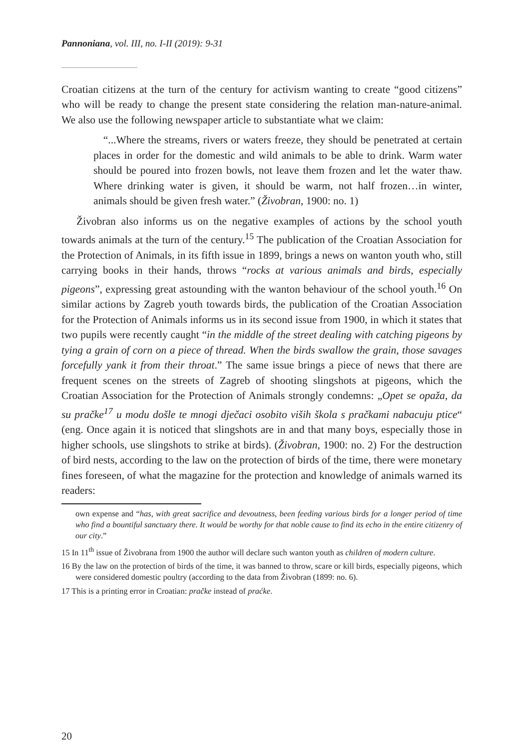Pannoniana, vol. III, no. I-II (2019): 9-31
Croatian citizens at the turn of the century for activism wanting to create “good citizens” who will be ready to change the present state considering the relation man-nature-animal. We also use the following newspaper article to substantiate what we claim:
“...Where the streams, rivers or waters freeze, they should be penetrated at certain places in order for the domestic and wild animals to be able to drink. Warm water should be poured into frozen bowls, not leave them frozen and let the water thaw. Where drinking water is given, it should be warm, not half frozen…in winter, animals should be given fresh water.” (Živobran, 1900: no. 1)
Živobran also informs us on the negative examples of actions by the school youth towards animals at the turn of the century.<sup>15</sup> The publication of the Croatian Association for the Protection of Animals, in its fifth issue in 1899, brings a news on wanton youth who, still carrying books in their hands, throws “rocks at various animals and birds, especially pigeons”, expressing great astounding with the wanton behaviour of the school youth.<sup>16</sup> On similar actions by Zagreb youth towards birds, the publication of the Croatian Association for the Protection of Animals informs us in its second issue from 1900, in which it states that two pupils were recently caught “in the middle of the street dealing with catching pigeons by tying a grain of corn on a piece of thread. When the birds swallow the grain, those savages forcefully yank it from their throat.” The same issue brings a piece of news that there are frequent scenes on the streets of Zagreb of shooting slingshots at pigeons, which the Croatian Association for the Protection of Animals strongly condemns: „Opet se opaža, da su pračke<sup>17</sup> u modu došle te mnogi dječaci osobito viših škola s pračkami nabacuju ptice“ (eng. Once again it is noticed that slingshots are in and that many boys, especially those in higher schools, use slingshots to strike at birds). (Živobran, 1900: no. 2) For the destruction of bird nests, according to the law on the protection of birds of the time, there were monetary fines foreseen, of what the magazine for the protection and knowledge of animals warned its readers:
own expense and “has, with great sacrifice and devoutness, been feeding various birds for a longer period of time who find a bountiful sanctuary there. It would be worthy for that noble cause to find its echo in the entire citizenry of our city.”
15 In 11<sup>th</sup> issue of Živobrana from 1900 the author will declare such wanton youth as children of modern culture.
16 By the law on the protection of birds of the time, it was banned to throw, scare or kill birds, especially pigeons, which were considered domestic poultry (according to the data from Živobran (1899: no. 6).
17 This is a printing error in Croatian: pračke instead of praćke.
20